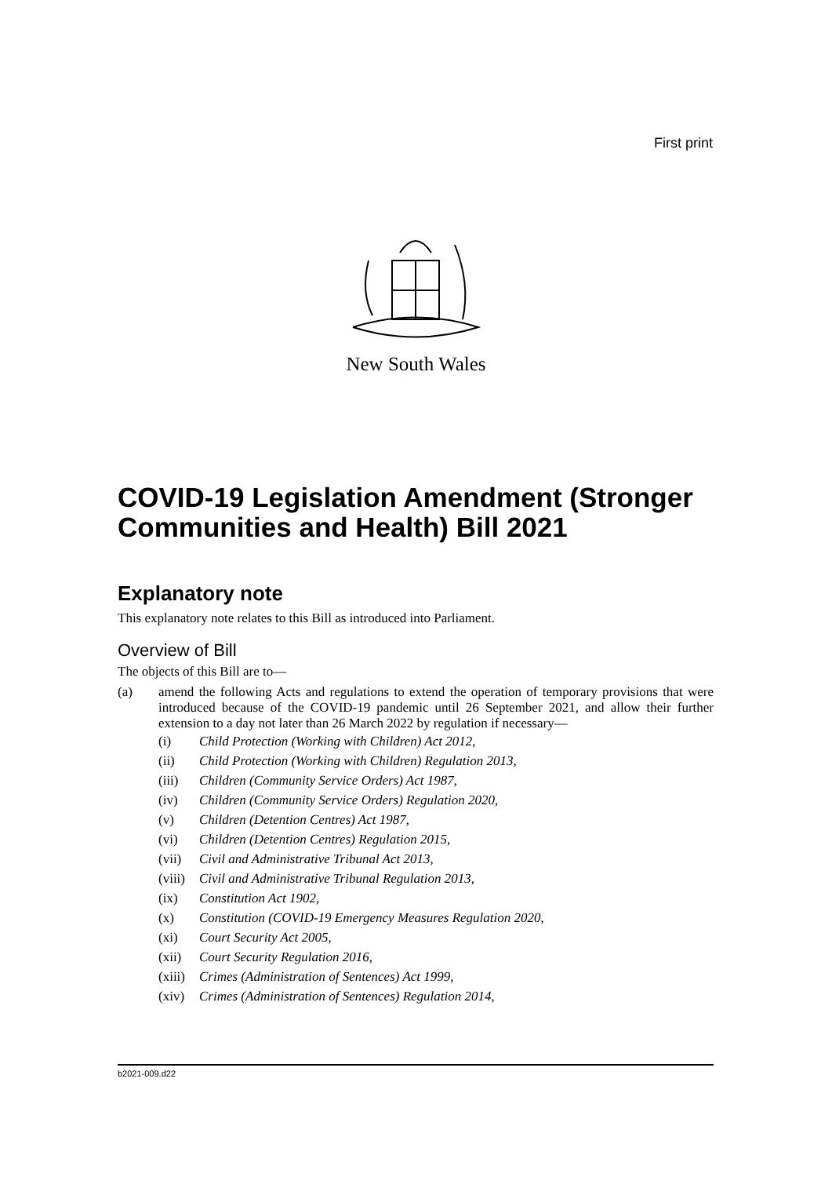First print
New South Wales
COVID-19 Legislation Amendment (Stronger Communities and Health) Bill 2021
Explanatory note
This explanatory note relates to this Bill as introduced into Parliament.
Overview of Bill
The objects of this Bill are to—
(a) amend the following Acts and regulations to extend the operation of temporary provisions that were introduced because of the COVID-19 pandemic until 26 September 2021, and allow their further extension to a day not later than 26 March 2022 by regulation if necessary—
(i) Child Protection (Working with Children) Act 2012,
(ii) Child Protection (Working with Children) Regulation 2013,
(iii) Children (Community Service Orders) Act 1987,
(iv) Children (Community Service Orders) Regulation 2020,
(v) Children (Detention Centres) Act 1987,
(vi) Children (Detention Centres) Regulation 2015,
(vii) Civil and Administrative Tribunal Act 2013,
(viii) Civil and Administrative Tribunal Regulation 2013,
(ix) Constitution Act 1902,
(x) Constitution (COVID-19 Emergency Measures Regulation 2020,
(xi) Court Security Act 2005,
(xii) Court Security Regulation 2016,
(xiii) Crimes (Administration of Sentences) Act 1999,
(xiv) Crimes (Administration of Sentences) Regulation 2014,
b2021-009.d22